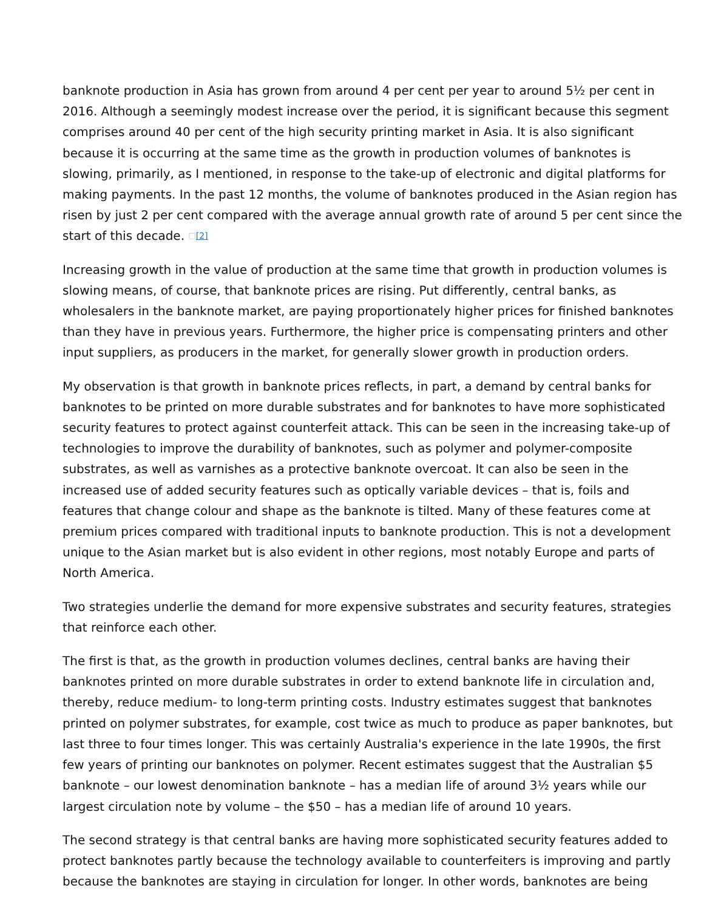banknote production in Asia has grown from around 4 per cent per year to around 5½ per cent in 2016. Although a seemingly modest increase over the period, it is significant because this segment comprises around 40 per cent of the high security printing market in Asia. It is also significant because it is occurring at the same time as the growth in production volumes of banknotes is slowing, primarily, as I mentioned, in response to the take-up of electronic and digital platforms for making payments. In the past 12 months, the volume of banknotes produced in the Asian region has risen by just 2 per cent compared with the average annual growth rate of around 5 per cent since the start of this decade. □[2]
Increasing growth in the value of production at the same time that growth in production volumes is slowing means, of course, that banknote prices are rising. Put differently, central banks, as wholesalers in the banknote market, are paying proportionately higher prices for finished banknotes than they have in previous years. Furthermore, the higher price is compensating printers and other input suppliers, as producers in the market, for generally slower growth in production orders.
My observation is that growth in banknote prices reflects, in part, a demand by central banks for banknotes to be printed on more durable substrates and for banknotes to have more sophisticated security features to protect against counterfeit attack. This can be seen in the increasing take-up of technologies to improve the durability of banknotes, such as polymer and polymer-composite substrates, as well as varnishes as a protective banknote overcoat. It can also be seen in the increased use of added security features such as optically variable devices – that is, foils and features that change colour and shape as the banknote is tilted. Many of these features come at premium prices compared with traditional inputs to banknote production. This is not a development unique to the Asian market but is also evident in other regions, most notably Europe and parts of North America.
Two strategies underlie the demand for more expensive substrates and security features, strategies that reinforce each other.
The first is that, as the growth in production volumes declines, central banks are having their banknotes printed on more durable substrates in order to extend banknote life in circulation and, thereby, reduce medium- to long-term printing costs. Industry estimates suggest that banknotes printed on polymer substrates, for example, cost twice as much to produce as paper banknotes, but last three to four times longer. This was certainly Australia's experience in the late 1990s, the first few years of printing our banknotes on polymer. Recent estimates suggest that the Australian $5 banknote – our lowest denomination banknote – has a median life of around 3½ years while our largest circulation note by volume – the $50 – has a median life of around 10 years.
The second strategy is that central banks are having more sophisticated security features added to protect banknotes partly because the technology available to counterfeiters is improving and partly because the banknotes are staying in circulation for longer. In other words, banknotes are being